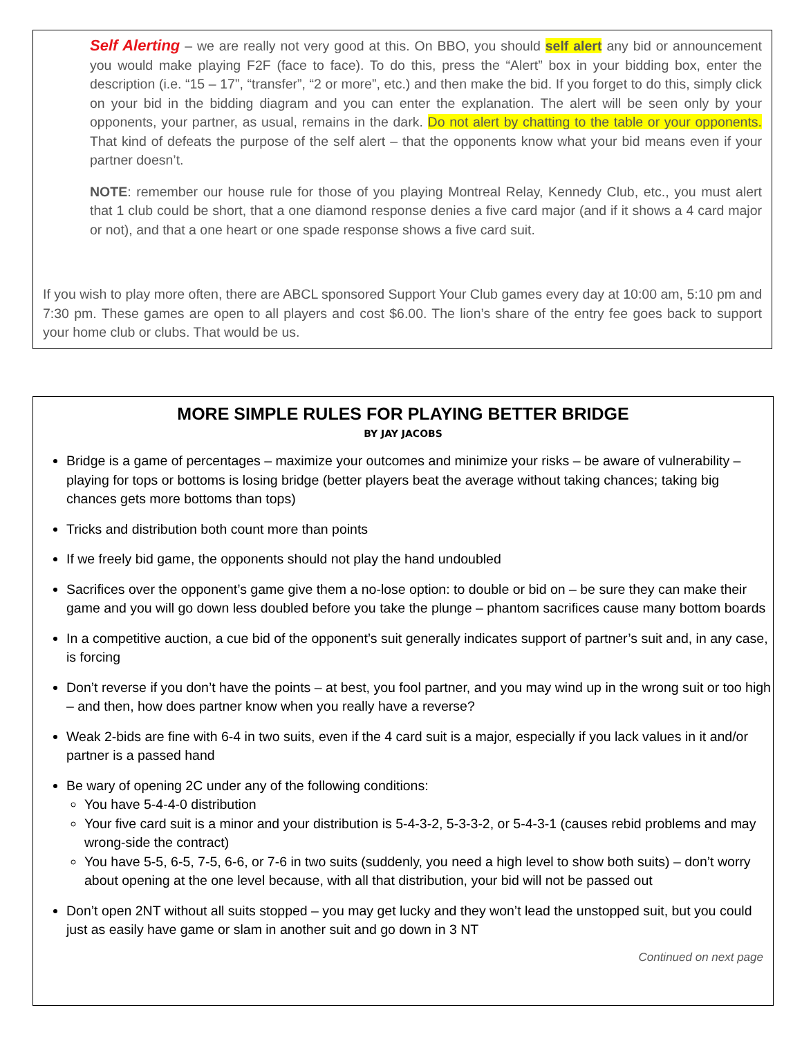Self Alerting – we are really not very good at this. On BBO, you should self alert any bid or announcement you would make playing F2F (face to face). To do this, press the “Alert” box in your bidding box, enter the description (i.e. “15 – 17”, “transfer”, “2 or more”, etc.) and then make the bid. If you forget to do this, simply click on your bid in the bidding diagram and you can enter the explanation. The alert will be seen only by your opponents, your partner, as usual, remains in the dark. Do not alert by chatting to the table or your opponents. That kind of defeats the purpose of the self alert – that the opponents know what your bid means even if your partner doesn’t.
NOTE: remember our house rule for those of you playing Montreal Relay, Kennedy Club, etc., you must alert that 1 club could be short, that a one diamond response denies a five card major (and if it shows a 4 card major or not), and that a one heart or one spade response shows a five card suit.
If you wish to play more often, there are ABCL sponsored Support Your Club games every day at 10:00 am, 5:10 pm and 7:30 pm. These games are open to all players and cost $6.00. The lion’s share of the entry fee goes back to support your home club or clubs. That would be us.
MORE SIMPLE RULES FOR PLAYING BETTER BRIDGE
BY JAY JACOBS
Bridge is a game of percentages – maximize your outcomes and minimize your risks – be aware of vulnerability – playing for tops or bottoms is losing bridge (better players beat the average without taking chances; taking big chances gets more bottoms than tops)
Tricks and distribution both count more than points
If we freely bid game, the opponents should not play the hand undoubled
Sacrifices over the opponent’s game give them a no-lose option: to double or bid on – be sure they can make their game and you will go down less doubled before you take the plunge – phantom sacrifices cause many bottom boards
In a competitive auction, a cue bid of the opponent’s suit generally indicates support of partner’s suit and, in any case, is forcing
Don’t reverse if you don’t have the points – at best, you fool partner, and you may wind up in the wrong suit or too high – and then, how does partner know when you really have a reverse?
Weak 2-bids are fine with 6-4 in two suits, even if the 4 card suit is a major, especially if you lack values in it and/or partner is a passed hand
Be wary of opening 2C under any of the following conditions:
You have 5-4-4-0 distribution
Your five card suit is a minor and your distribution is 5-4-3-2, 5-3-3-2, or 5-4-3-1 (causes rebid problems and may wrong-side the contract)
You have 5-5, 6-5, 7-5, 6-6, or 7-6 in two suits (suddenly, you need a high level to show both suits) – don’t worry about opening at the one level because, with all that distribution, your bid will not be passed out
Don’t open 2NT without all suits stopped – you may get lucky and they won’t lead the unstopped suit, but you could just as easily have game or slam in another suit and go down in 3 NT
Continued on next page